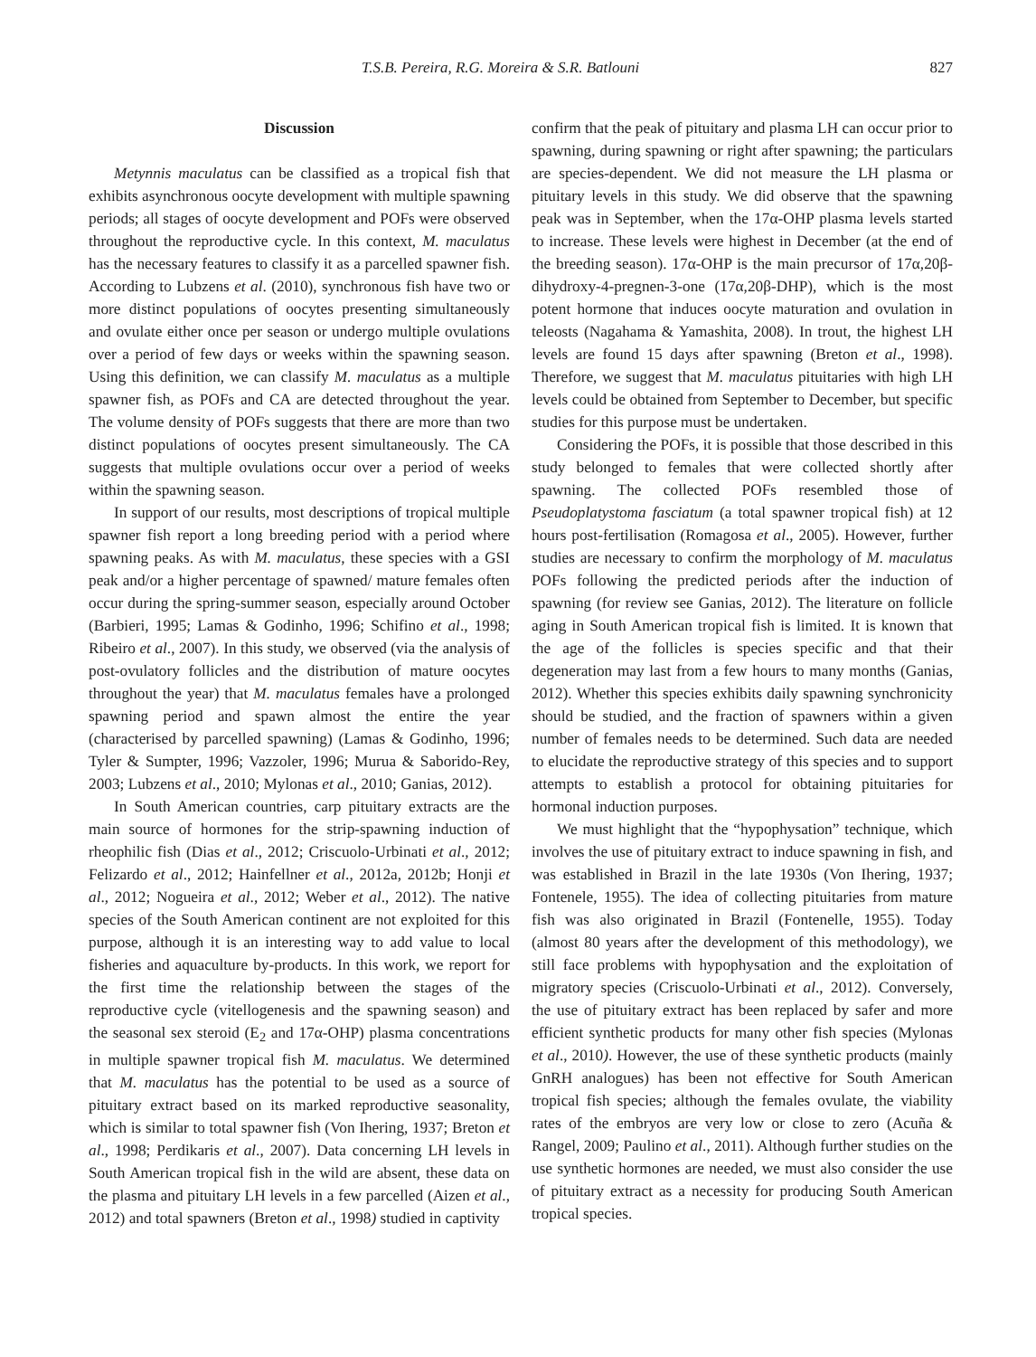T.S.B. Pereira, R.G. Moreira & S.R. Batlouni 827
Discussion
Metynnis maculatus can be classified as a tropical fish that exhibits asynchronous oocyte development with multiple spawning periods; all stages of oocyte development and POFs were observed throughout the reproductive cycle. In this context, M. maculatus has the necessary features to classify it as a parcelled spawner fish. According to Lubzens et al. (2010), synchronous fish have two or more distinct populations of oocytes presenting simultaneously and ovulate either once per season or undergo multiple ovulations over a period of few days or weeks within the spawning season. Using this definition, we can classify M. maculatus as a multiple spawner fish, as POFs and CA are detected throughout the year. The volume density of POFs suggests that there are more than two distinct populations of oocytes present simultaneously. The CA suggests that multiple ovulations occur over a period of weeks within the spawning season.
In support of our results, most descriptions of tropical multiple spawner fish report a long breeding period with a period where spawning peaks. As with M. maculatus, these species with a GSI peak and/or a higher percentage of spawned/ mature females often occur during the spring-summer season, especially around October (Barbieri, 1995; Lamas & Godinho, 1996; Schifino et al., 1998; Ribeiro et al., 2007). In this study, we observed (via the analysis of post-ovulatory follicles and the distribution of mature oocytes throughout the year) that M. maculatus females have a prolonged spawning period and spawn almost the entire the year (characterised by parcelled spawning) (Lamas & Godinho, 1996; Tyler & Sumpter, 1996; Vazzoler, 1996; Murua & Saborido-Rey, 2003; Lubzens et al., 2010; Mylonas et al., 2010; Ganias, 2012).
In South American countries, carp pituitary extracts are the main source of hormones for the strip-spawning induction of rheophilic fish (Dias et al., 2012; Criscuolo-Urbinati et al., 2012; Felizardo et al., 2012; Hainfellner et al., 2012a, 2012b; Honji et al., 2012; Nogueira et al., 2012; Weber et al., 2012). The native species of the South American continent are not exploited for this purpose, although it is an interesting way to add value to local fisheries and aquaculture by-products. In this work, we report for the first time the relationship between the stages of the reproductive cycle (vitellogenesis and the spawning season) and the seasonal sex steroid (E<sub>2</sub> and 17α-OHP) plasma concentrations in multiple spawner tropical fish M. maculatus. We determined that M. maculatus has the potential to be used as a source of pituitary extract based on its marked reproductive seasonality, which is similar to total spawner fish (Von Ihering, 1937; Breton et al., 1998; Perdikaris et al., 2007). Data concerning LH levels in South American tropical fish in the wild are absent, these data on the plasma and pituitary LH levels in a few parcelled (Aizen et al., 2012) and total spawners (Breton et al., 1998) studied in captivity
confirm that the peak of pituitary and plasma LH can occur prior to spawning, during spawning or right after spawning; the particulars are species-dependent. We did not measure the LH plasma or pituitary levels in this study. We did observe that the spawning peak was in September, when the 17α-OHP plasma levels started to increase. These levels were highest in December (at the end of the breeding season). 17α-OHP is the main precursor of 17α,20β-dihydroxy-4-pregnen-3-one (17α,20β-DHP), which is the most potent hormone that induces oocyte maturation and ovulation in teleosts (Nagahama & Yamashita, 2008). In trout, the highest LH levels are found 15 days after spawning (Breton et al., 1998). Therefore, we suggest that M. maculatus pituitaries with high LH levels could be obtained from September to December, but specific studies for this purpose must be undertaken.
Considering the POFs, it is possible that those described in this study belonged to females that were collected shortly after spawning. The collected POFs resembled those of Pseudoplatystoma fasciatum (a total spawner tropical fish) at 12 hours post-fertilisation (Romagosa et al., 2005). However, further studies are necessary to confirm the morphology of M. maculatus POFs following the predicted periods after the induction of spawning (for review see Ganias, 2012). The literature on follicle aging in South American tropical fish is limited. It is known that the age of the follicles is species specific and that their degeneration may last from a few hours to many months (Ganias, 2012). Whether this species exhibits daily spawning synchronicity should be studied, and the fraction of spawners within a given number of females needs to be determined. Such data are needed to elucidate the reproductive strategy of this species and to support attempts to establish a protocol for obtaining pituitaries for hormonal induction purposes.
We must highlight that the “hypophysation” technique, which involves the use of pituitary extract to induce spawning in fish, and was established in Brazil in the late 1930s (Von Ihering, 1937; Fontenele, 1955). The idea of collecting pituitaries from mature fish was also originated in Brazil (Fontenelle, 1955). Today (almost 80 years after the development of this methodology), we still face problems with hypophysation and the exploitation of migratory species (Criscuolo-Urbinati et al., 2012). Conversely, the use of pituitary extract has been replaced by safer and more efficient synthetic products for many other fish species (Mylonas et al., 2010). However, the use of these synthetic products (mainly GnRH analogues) has been not effective for South American tropical fish species; although the females ovulate, the viability rates of the embryos are very low or close to zero (Acuña & Rangel, 2009; Paulino et al., 2011). Although further studies on the use synthetic hormones are needed, we must also consider the use of pituitary extract as a necessity for producing South American tropical species.